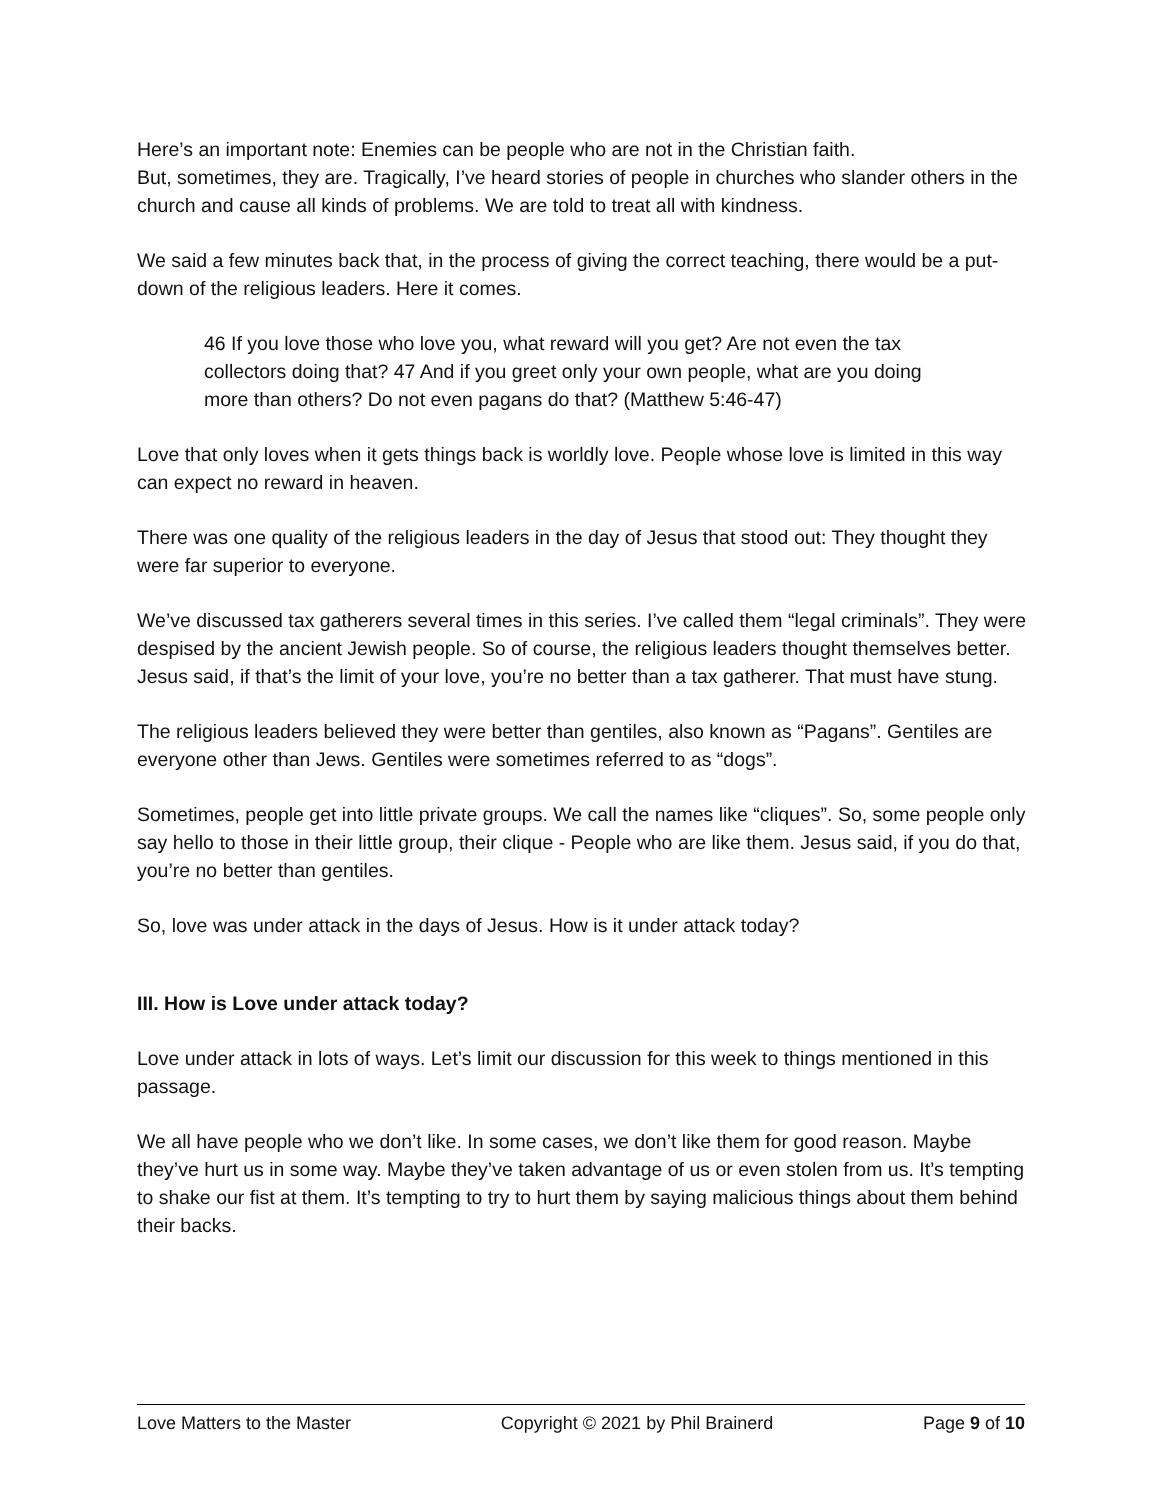Here’s an important note: Enemies can be people who are not in the Christian faith.
But, sometimes, they are. Tragically, I’ve heard stories of people in churches who slander others in the church and cause all kinds of problems. We are told to treat all with kindness.
We said a few minutes back that, in the process of giving the correct teaching, there would be a put-down of the religious leaders. Here it comes.
46 If you love those who love you, what reward will you get? Are not even the tax collectors doing that? 47 And if you greet only your own people, what are you doing more than others? Do not even pagans do that? (Matthew 5:46-47)
Love that only loves when it gets things back is worldly love. People whose love is limited in this way can expect no reward in heaven.
There was one quality of the religious leaders in the day of Jesus that stood out: They thought they were far superior to everyone.
We’ve discussed tax gatherers several times in this series. I’ve called them “legal criminals”. They were despised by the ancient Jewish people. So of course, the religious leaders thought themselves better. Jesus said, if that’s the limit of your love, you’re no better than a tax gatherer. That must have stung.
The religious leaders believed they were better than gentiles, also known as “Pagans”. Gentiles are everyone other than Jews. Gentiles were sometimes referred to as “dogs”.
Sometimes, people get into little private groups. We call the names like “cliques”. So, some people only say hello to those in their little group, their clique - People who are like them. Jesus said, if you do that, you’re no better than gentiles.
So, love was under attack in the days of Jesus. How is it under attack today?
III. How is Love under attack today?
Love under attack in lots of ways. Let’s limit our discussion for this week to things mentioned in this passage.
We all have people who we don’t like. In some cases, we don’t like them for good reason. Maybe they’ve hurt us in some way. Maybe they’ve taken advantage of us or even stolen from us. It’s tempting to shake our fist at them. It’s tempting to try to hurt them by saying malicious things about them behind their backs.
Love Matters to the Master Copyright © 2021 by Phil Brainerd Page 9 of 10